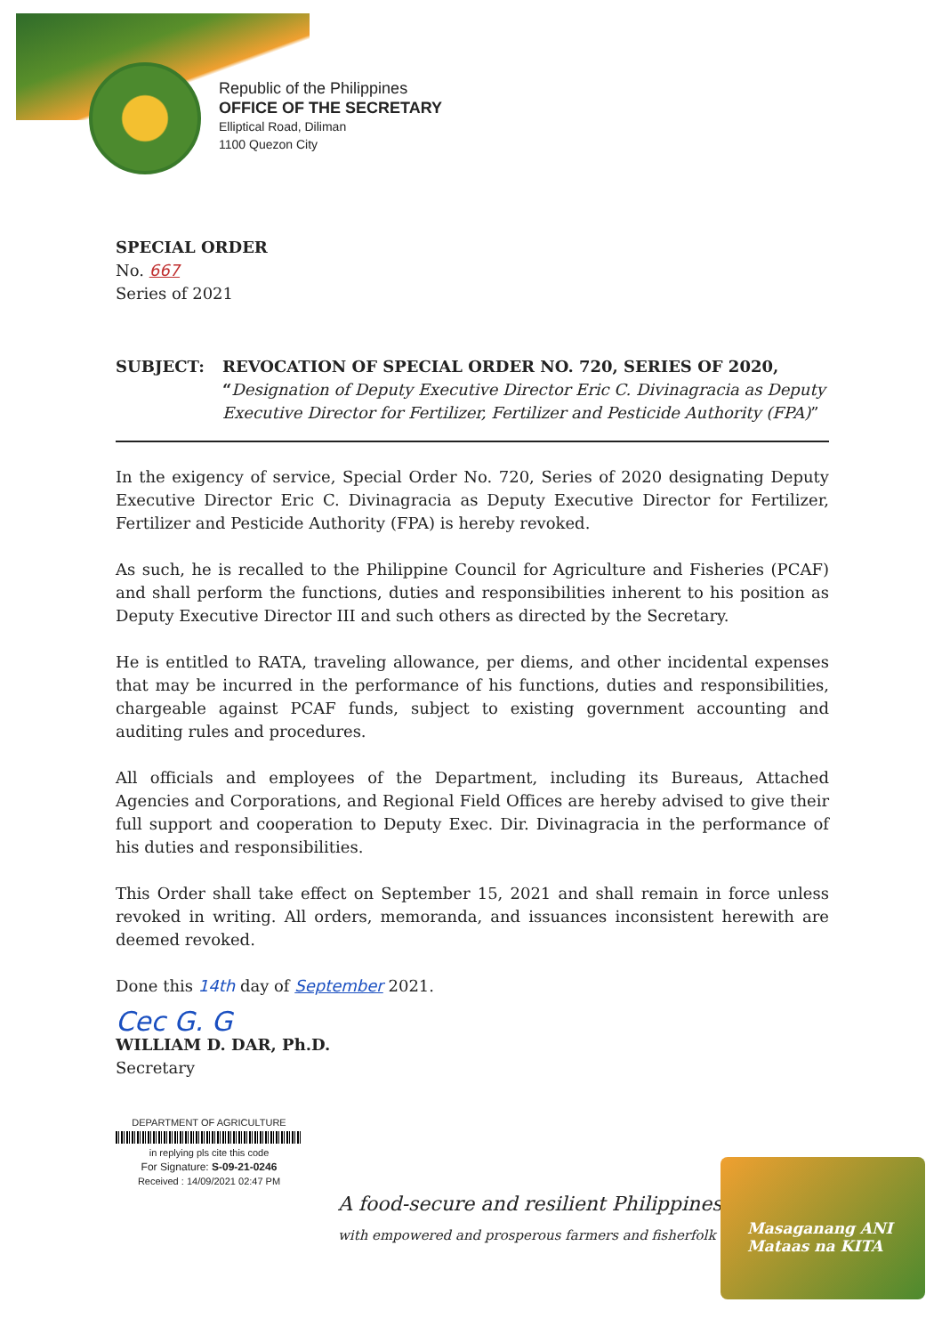Republic of the Philippines
OFFICE OF THE SECRETARY
Elliptical Road, Diliman
1100 Quezon City
SPECIAL ORDER
No. 667
Series of 2021
SUBJECT: REVOCATION OF SPECIAL ORDER NO. 720, SERIES OF 2020, “Designation of Deputy Executive Director Eric C. Divinagracia as Deputy Executive Director for Fertilizer, Fertilizer and Pesticide Authority (FPA)”
In the exigency of service, Special Order No. 720, Series of 2020 designating Deputy Executive Director Eric C. Divinagracia as Deputy Executive Director for Fertilizer, Fertilizer and Pesticide Authority (FPA) is hereby revoked.
As such, he is recalled to the Philippine Council for Agriculture and Fisheries (PCAF) and shall perform the functions, duties and responsibilities inherent to his position as Deputy Executive Director III and such others as directed by the Secretary.
He is entitled to RATA, traveling allowance, per diems, and other incidental expenses that may be incurred in the performance of his functions, duties and responsibilities, chargeable against PCAF funds, subject to existing government accounting and auditing rules and procedures.
All officials and employees of the Department, including its Bureaus, Attached Agencies and Corporations, and Regional Field Offices are hereby advised to give their full support and cooperation to Deputy Exec. Dir. Divinagracia in the performance of his duties and responsibilities.
This Order shall take effect on September 15, 2021 and shall remain in force unless revoked in writing. All orders, memoranda, and issuances inconsistent herewith are deemed revoked.
Done this 14th day of September 2021.
Cec G. G
WILLIAM D. DAR, Ph.D.
Secretary
DEPARTMENT OF AGRICULTURE
in replying pls cite this code
For Signature: S-09-21-0246
Received : 14/09/2021 02:47 PM
A food-secure and resilient Philippines
with empowered and prosperous farmers and fisherfolk
Masaganang ANI
Mataas na KITA